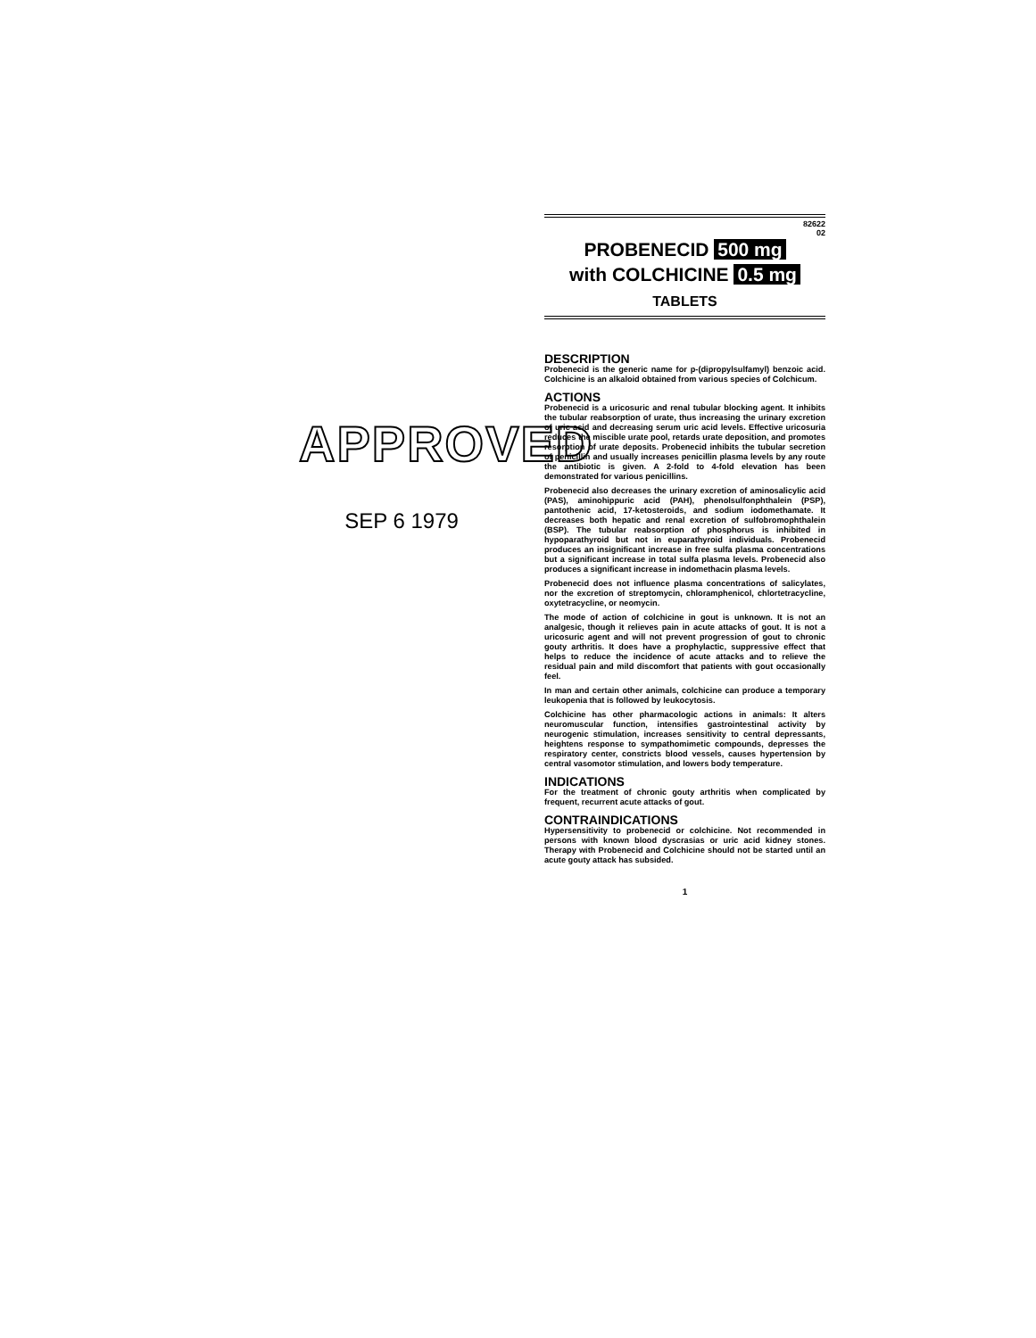APPROVED
SEP 6 1979
82622
02
PROBENECID 500 mg
with COLCHICINE 0.5 mg
TABLETS
DESCRIPTION
Probenecid is the generic name for p-(dipropylsulfamyl) benzoic acid. Colchicine is an alkaloid obtained from various species of Colchicum.
ACTIONS
Probenecid is a uricosuric and renal tubular blocking agent. It inhibits the tubular reabsorption of urate, thus increasing the urinary excretion of uric acid and decreasing serum uric acid levels. Effective uricosuria reduces the miscible urate pool, retards urate deposition, and promotes resorption of urate deposits. Probenecid inhibits the tubular secretion of penicillin and usually increases penicillin plasma levels by any route the antibiotic is given. A 2-fold to 4-fold elevation has been demonstrated for various penicillins.
Probenecid also decreases the urinary excretion of aminosalicylic acid (PAS), aminohippuric acid (PAH), phenolsulfonphthalein (PSP), pantothenic acid, 17-ketosteroids, and sodium iodomethamate. It decreases both hepatic and renal excretion of sulfobromophthalein (BSP). The tubular reabsorption of phosphorus is inhibited in hypoparathyroid but not in euparathyroid individuals. Probenecid produces an insignificant increase in free sulfa plasma concentrations but a significant increase in total sulfa plasma levels. Probenecid also produces a significant increase in indomethacin plasma levels.
Probenecid does not influence plasma concentrations of salicylates, nor the excretion of streptomycin, chloramphenicol, chlortetracycline, oxytetracycline, or neomycin.
The mode of action of colchicine in gout is unknown. It is not an analgesic, though it relieves pain in acute attacks of gout. It is not a uricosuric agent and will not prevent progression of gout to chronic gouty arthritis. It does have a prophylactic, suppressive effect that helps to reduce the incidence of acute attacks and to relieve the residual pain and mild discomfort that patients with gout occasionally feel.
In man and certain other animals, colchicine can produce a temporary leukopenia that is followed by leukocytosis.
Colchicine has other pharmacologic actions in animals: It alters neuromuscular function, intensifies gastrointestinal activity by neurogenic stimulation, increases sensitivity to central depressants, heightens response to sympathomimetic compounds, depresses the respiratory center, constricts blood vessels, causes hypertension by central vasomotor stimulation, and lowers body temperature.
INDICATIONS
For the treatment of chronic gouty arthritis when complicated by frequent, recurrent acute attacks of gout.
CONTRAINDICATIONS
Hypersensitivity to probenecid or colchicine. Not recommended in persons with known blood dyscrasias or uric acid kidney stones. Therapy with Probenecid and Colchicine should not be started until an acute gouty attack has subsided.
1